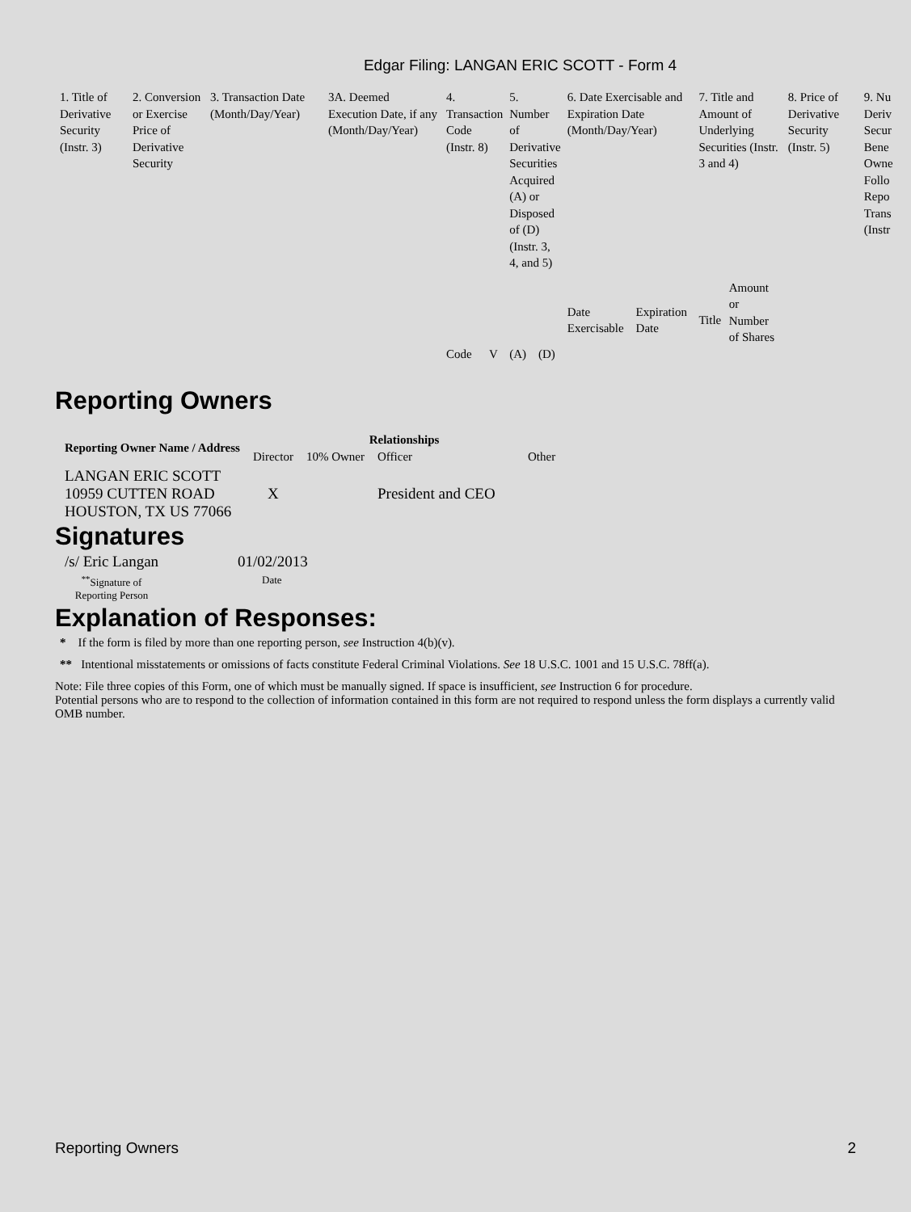Edgar Filing: LANGAN ERIC SCOTT - Form 4
| 1. Title of Derivative Security (Instr. 3) | 2. Conversion or Exercise Price of Derivative Security | 3. Transaction Date (Month/Day/Year) | 3A. Deemed Execution Date, if any (Month/Day/Year) | 4. Transaction Code (Instr. 8) | | 5. Number of Derivative Securities Acquired (A) or Disposed of (D) (Instr. 3, 4, and 5) | | 6. Date Exercisable and Expiration Date (Month/Day/Year) | | 7. Title and Amount of Underlying Securities (Instr. 3 and 4) | | 8. Price of Derivative Security (Instr. 5) | 9. Nu Deriv Secur Bene Owne Follo Repo Trans (Instr |
| | | | | | | | | Date Exercisable | Expiration Date | Title | Amount or Number of Shares | | |
| | | | | Code | V | (A) | (D) | | | | | | |
Reporting Owners
| Reporting Owner Name / Address | Relationships | | | |
| --- | --- | --- | --- | --- |
| | Director | 10% Owner | Officer | Other |
| LANGAN ERIC SCOTT 10959 CUTTEN ROAD HOUSTON, TX US 77066 | X | | President and CEO | |
Signatures
| /s/ Eric Langan | 01/02/2013 |
| <sup>**</sup> Signature of Reporting Person | Date |
Explanation of Responses:
* If the form is filed by more than one reporting person, see Instruction 4(b)(v).
** Intentional misstatements or omissions of facts constitute Federal Criminal Violations. See 18 U.S.C. 1001 and 15 U.S.C. 78ff(a).
Note: File three copies of this Form, one of which must be manually signed. If space is insufficient, see Instruction 6 for procedure.
Potential persons who are to respond to the collection of information contained in this form are not required to respond unless the form displays a currently valid OMB number.
Reporting Owners 2